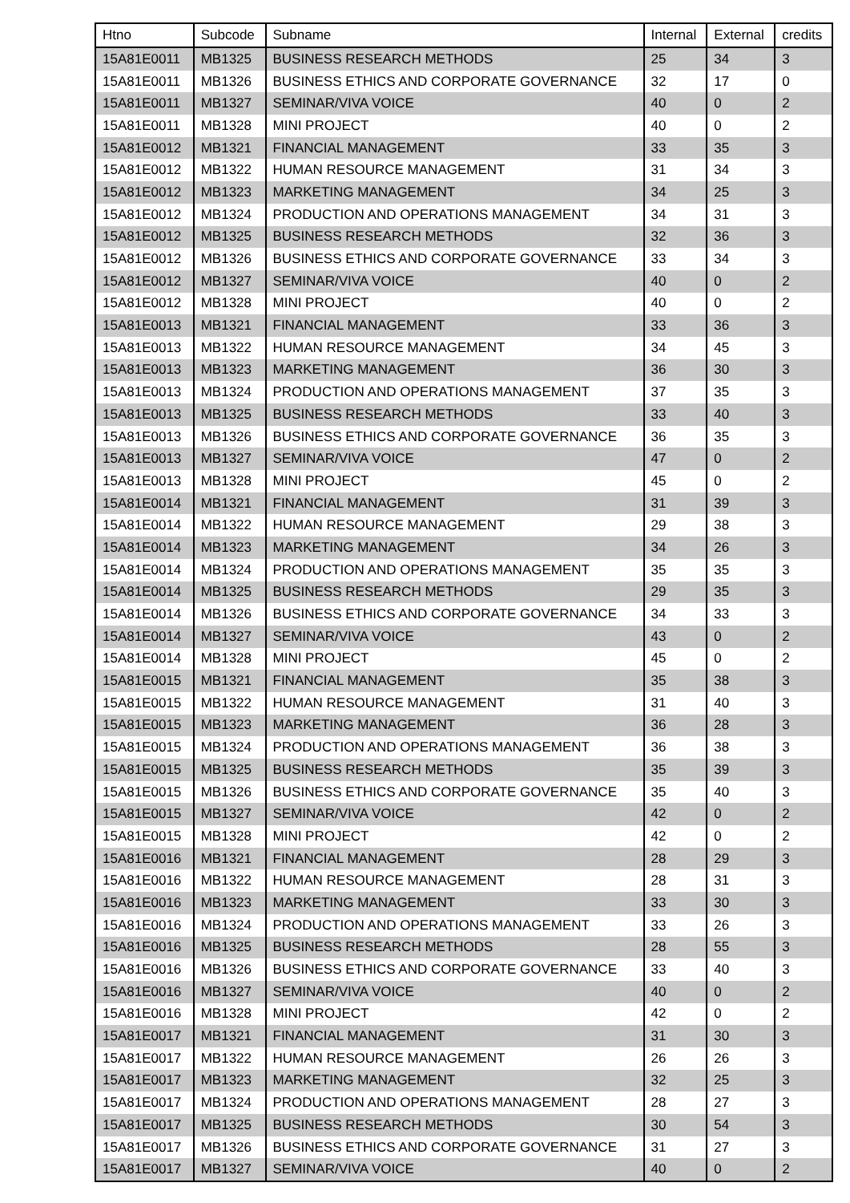| Htno | Subcode | Subname | Internal | External | credits |
| --- | --- | --- | --- | --- | --- |
| 15A81E0011 | MB1325 | BUSINESS RESEARCH METHODS | 25 | 34 | 3 |
| 15A81E0011 | MB1326 | BUSINESS ETHICS AND CORPORATE GOVERNANCE | 32 | 17 | 0 |
| 15A81E0011 | MB1327 | SEMINAR/VIVA VOICE | 40 | 0 | 2 |
| 15A81E0011 | MB1328 | MINI PROJECT | 40 | 0 | 2 |
| 15A81E0012 | MB1321 | FINANCIAL MANAGEMENT | 33 | 35 | 3 |
| 15A81E0012 | MB1322 | HUMAN RESOURCE MANAGEMENT | 31 | 34 | 3 |
| 15A81E0012 | MB1323 | MARKETING MANAGEMENT | 34 | 25 | 3 |
| 15A81E0012 | MB1324 | PRODUCTION AND OPERATIONS MANAGEMENT | 34 | 31 | 3 |
| 15A81E0012 | MB1325 | BUSINESS RESEARCH METHODS | 32 | 36 | 3 |
| 15A81E0012 | MB1326 | BUSINESS ETHICS AND CORPORATE GOVERNANCE | 33 | 34 | 3 |
| 15A81E0012 | MB1327 | SEMINAR/VIVA VOICE | 40 | 0 | 2 |
| 15A81E0012 | MB1328 | MINI PROJECT | 40 | 0 | 2 |
| 15A81E0013 | MB1321 | FINANCIAL MANAGEMENT | 33 | 36 | 3 |
| 15A81E0013 | MB1322 | HUMAN RESOURCE MANAGEMENT | 34 | 45 | 3 |
| 15A81E0013 | MB1323 | MARKETING MANAGEMENT | 36 | 30 | 3 |
| 15A81E0013 | MB1324 | PRODUCTION AND OPERATIONS MANAGEMENT | 37 | 35 | 3 |
| 15A81E0013 | MB1325 | BUSINESS RESEARCH METHODS | 33 | 40 | 3 |
| 15A81E0013 | MB1326 | BUSINESS ETHICS AND CORPORATE GOVERNANCE | 36 | 35 | 3 |
| 15A81E0013 | MB1327 | SEMINAR/VIVA VOICE | 47 | 0 | 2 |
| 15A81E0013 | MB1328 | MINI PROJECT | 45 | 0 | 2 |
| 15A81E0014 | MB1321 | FINANCIAL MANAGEMENT | 31 | 39 | 3 |
| 15A81E0014 | MB1322 | HUMAN RESOURCE MANAGEMENT | 29 | 38 | 3 |
| 15A81E0014 | MB1323 | MARKETING MANAGEMENT | 34 | 26 | 3 |
| 15A81E0014 | MB1324 | PRODUCTION AND OPERATIONS MANAGEMENT | 35 | 35 | 3 |
| 15A81E0014 | MB1325 | BUSINESS RESEARCH METHODS | 29 | 35 | 3 |
| 15A81E0014 | MB1326 | BUSINESS ETHICS AND CORPORATE GOVERNANCE | 34 | 33 | 3 |
| 15A81E0014 | MB1327 | SEMINAR/VIVA VOICE | 43 | 0 | 2 |
| 15A81E0014 | MB1328 | MINI PROJECT | 45 | 0 | 2 |
| 15A81E0015 | MB1321 | FINANCIAL MANAGEMENT | 35 | 38 | 3 |
| 15A81E0015 | MB1322 | HUMAN RESOURCE MANAGEMENT | 31 | 40 | 3 |
| 15A81E0015 | MB1323 | MARKETING MANAGEMENT | 36 | 28 | 3 |
| 15A81E0015 | MB1324 | PRODUCTION AND OPERATIONS MANAGEMENT | 36 | 38 | 3 |
| 15A81E0015 | MB1325 | BUSINESS RESEARCH METHODS | 35 | 39 | 3 |
| 15A81E0015 | MB1326 | BUSINESS ETHICS AND CORPORATE GOVERNANCE | 35 | 40 | 3 |
| 15A81E0015 | MB1327 | SEMINAR/VIVA VOICE | 42 | 0 | 2 |
| 15A81E0015 | MB1328 | MINI PROJECT | 42 | 0 | 2 |
| 15A81E0016 | MB1321 | FINANCIAL MANAGEMENT | 28 | 29 | 3 |
| 15A81E0016 | MB1322 | HUMAN RESOURCE MANAGEMENT | 28 | 31 | 3 |
| 15A81E0016 | MB1323 | MARKETING MANAGEMENT | 33 | 30 | 3 |
| 15A81E0016 | MB1324 | PRODUCTION AND OPERATIONS MANAGEMENT | 33 | 26 | 3 |
| 15A81E0016 | MB1325 | BUSINESS RESEARCH METHODS | 28 | 55 | 3 |
| 15A81E0016 | MB1326 | BUSINESS ETHICS AND CORPORATE GOVERNANCE | 33 | 40 | 3 |
| 15A81E0016 | MB1327 | SEMINAR/VIVA VOICE | 40 | 0 | 2 |
| 15A81E0016 | MB1328 | MINI PROJECT | 42 | 0 | 2 |
| 15A81E0017 | MB1321 | FINANCIAL MANAGEMENT | 31 | 30 | 3 |
| 15A81E0017 | MB1322 | HUMAN RESOURCE MANAGEMENT | 26 | 26 | 3 |
| 15A81E0017 | MB1323 | MARKETING MANAGEMENT | 32 | 25 | 3 |
| 15A81E0017 | MB1324 | PRODUCTION AND OPERATIONS MANAGEMENT | 28 | 27 | 3 |
| 15A81E0017 | MB1325 | BUSINESS RESEARCH METHODS | 30 | 54 | 3 |
| 15A81E0017 | MB1326 | BUSINESS ETHICS AND CORPORATE GOVERNANCE | 31 | 27 | 3 |
| 15A81E0017 | MB1327 | SEMINAR/VIVA VOICE | 40 | 0 | 2 |